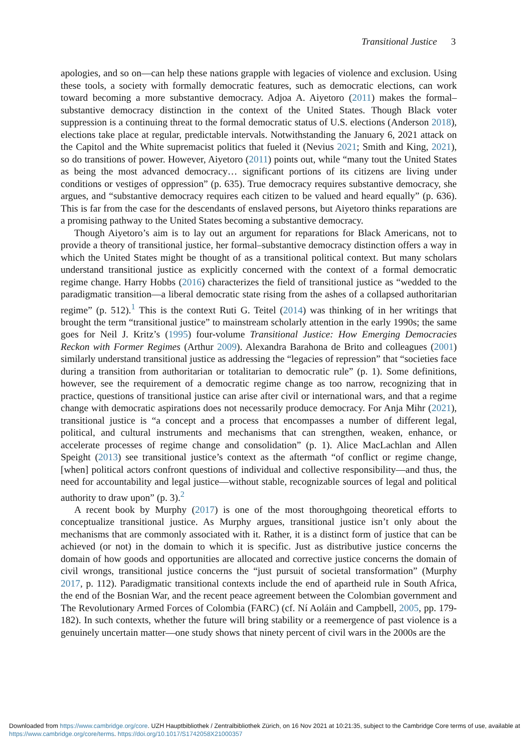Transitional Justice 3
apologies, and so on—can help these nations grapple with legacies of violence and exclusion. Using these tools, a society with formally democratic features, such as democratic elections, can work toward becoming a more substantive democracy. Adjoa A. Aiyetoro (2011) makes the formal–substantive democracy distinction in the context of the United States. Though Black voter suppression is a continuing threat to the formal democratic status of U.S. elections (Anderson 2018), elections take place at regular, predictable intervals. Notwithstanding the January 6, 2021 attack on the Capitol and the White supremacist politics that fueled it (Nevius 2021; Smith and King, 2021), so do transitions of power. However, Aiyetoro (2011) points out, while “many tout the United States as being the most advanced democracy… significant portions of its citizens are living under conditions or vestiges of oppression” (p. 635). True democracy requires substantive democracy, she argues, and “substantive democracy requires each citizen to be valued and heard equally” (p. 636). This is far from the case for the descendants of enslaved persons, but Aiyetoro thinks reparations are a promising pathway to the United States becoming a substantive democracy.
Though Aiyetoro’s aim is to lay out an argument for reparations for Black Americans, not to provide a theory of transitional justice, her formal–substantive democracy distinction offers a way in which the United States might be thought of as a transitional political context. But many scholars understand transitional justice as explicitly concerned with the context of a formal democratic regime change. Harry Hobbs (2016) characterizes the field of transitional justice as “wedded to the paradigmatic transition—a liberal democratic state rising from the ashes of a collapsed authoritarian regime” (p. 512).<sup>1</sup> This is the context Ruti G. Teitel (2014) was thinking of in her writings that brought the term “transitional justice” to mainstream scholarly attention in the early 1990s; the same goes for Neil J. Kritz’s (1995) four-volume Transitional Justice: How Emerging Democracies Reckon with Former Regimes (Arthur 2009). Alexandra Barahona de Brito and colleagues (2001) similarly understand transitional justice as addressing the “legacies of repression” that “societies face during a transition from authoritarian or totalitarian to democratic rule” (p. 1). Some definitions, however, see the requirement of a democratic regime change as too narrow, recognizing that in practice, questions of transitional justice can arise after civil or international wars, and that a regime change with democratic aspirations does not necessarily produce democracy. For Anja Mihr (2021), transitional justice is “a concept and a process that encompasses a number of different legal, political, and cultural instruments and mechanisms that can strengthen, weaken, enhance, or accelerate processes of regime change and consolidation” (p. 1). Alice MacLachlan and Allen Speight (2013) see transitional justice’s context as the aftermath “of conflict or regime change, [when] political actors confront questions of individual and collective responsibility—and thus, the need for accountability and legal justice—without stable, recognizable sources of legal and political authority to draw upon” (p. 3).<sup>2</sup>
A recent book by Murphy (2017) is one of the most thoroughgoing theoretical efforts to conceptualize transitional justice. As Murphy argues, transitional justice isn’t only about the mechanisms that are commonly associated with it. Rather, it is a distinct form of justice that can be achieved (or not) in the domain to which it is specific. Just as distributive justice concerns the domain of how goods and opportunities are allocated and corrective justice concerns the domain of civil wrongs, transitional justice concerns the “just pursuit of societal transformation” (Murphy 2017, p. 112). Paradigmatic transitional contexts include the end of apartheid rule in South Africa, the end of the Bosnian War, and the recent peace agreement between the Colombian government and The Revolutionary Armed Forces of Colombia (FARC) (cf. Ní Aoláin and Campbell, 2005, pp. 179-182). In such contexts, whether the future will bring stability or a reemergence of past violence is a genuinely uncertain matter—one study shows that ninety percent of civil wars in the 2000s are the
Downloaded from https://www.cambridge.org/core. UZH Hauptbibliothek / Zentralbibliothek Zürich, on 16 Nov 2021 at 10:21:35, subject to the Cambridge Core terms of use, available at https://www.cambridge.org/core/terms. https://doi.org/10.1017/S1742058X21000357